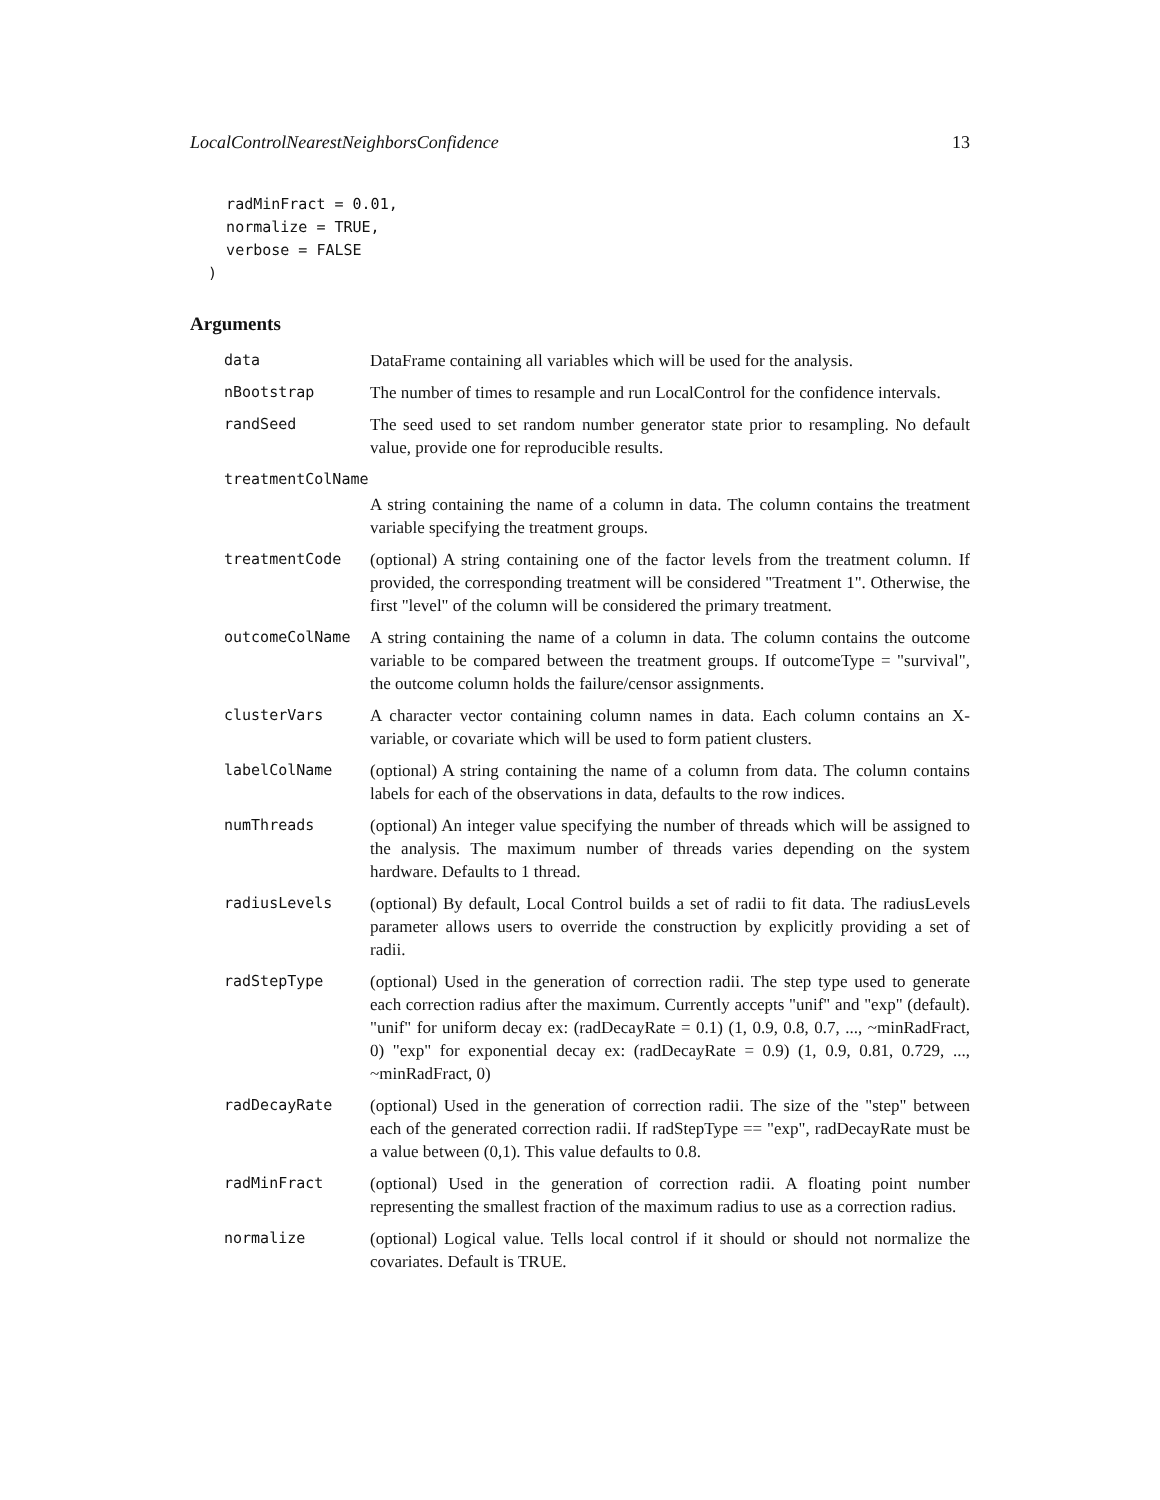LocalControlNearestNeighborsConfidence 13
    radMinFract = 0.01,
    normalize = TRUE,
    verbose = FALSE
  )
Arguments
| data | DataFrame containing all variables which will be used for the analysis. |
| nBootstrap | The number of times to resample and run LocalControl for the confidence intervals. |
| randSeed | The seed used to set random number generator state prior to resampling. No default value, provide one for reproducible results. |
| treatmentColName | |
| | A string containing the name of a column in data. The column contains the treatment variable specifying the treatment groups. |
| treatmentCode | (optional) A string containing one of the factor levels from the treatment column. If provided, the corresponding treatment will be considered "Treatment 1". Otherwise, the first "level" of the column will be considered the primary treatment. |
| outcomeColName | A string containing the name of a column in data. The column contains the outcome variable to be compared between the treatment groups. If outcomeType = "survival", the outcome column holds the failure/censor assignments. |
| clusterVars | A character vector containing column names in data. Each column contains an X-variable, or covariate which will be used to form patient clusters. |
| labelColName | (optional) A string containing the name of a column from data. The column contains labels for each of the observations in data, defaults to the row indices. |
| numThreads | (optional) An integer value specifying the number of threads which will be assigned to the analysis. The maximum number of threads varies depending on the system hardware. Defaults to 1 thread. |
| radiusLevels | (optional) By default, Local Control builds a set of radii to fit data. The radiusLevels parameter allows users to override the construction by explicitly providing a set of radii. |
| radStepType | (optional) Used in the generation of correction radii. The step type used to generate each correction radius after the maximum. Currently accepts "unif" and "exp" (default). "unif" for uniform decay ex: (radDecayRate = 0.1) (1, 0.9, 0.8, 0.7, ..., ~minRadFract, 0) "exp" for exponential decay ex: (radDecayRate = 0.9) (1, 0.9, 0.81, 0.729, ..., ~minRadFract, 0) |
| radDecayRate | (optional) Used in the generation of correction radii. The size of the "step" between each of the generated correction radii. If radStepType == "exp", radDecayRate must be a value between (0,1). This value defaults to 0.8. |
| radMinFract | (optional) Used in the generation of correction radii. A floating point number representing the smallest fraction of the maximum radius to use as a correction radius. |
| normalize | (optional) Logical value. Tells local control if it should or should not normalize the covariates. Default is TRUE. |